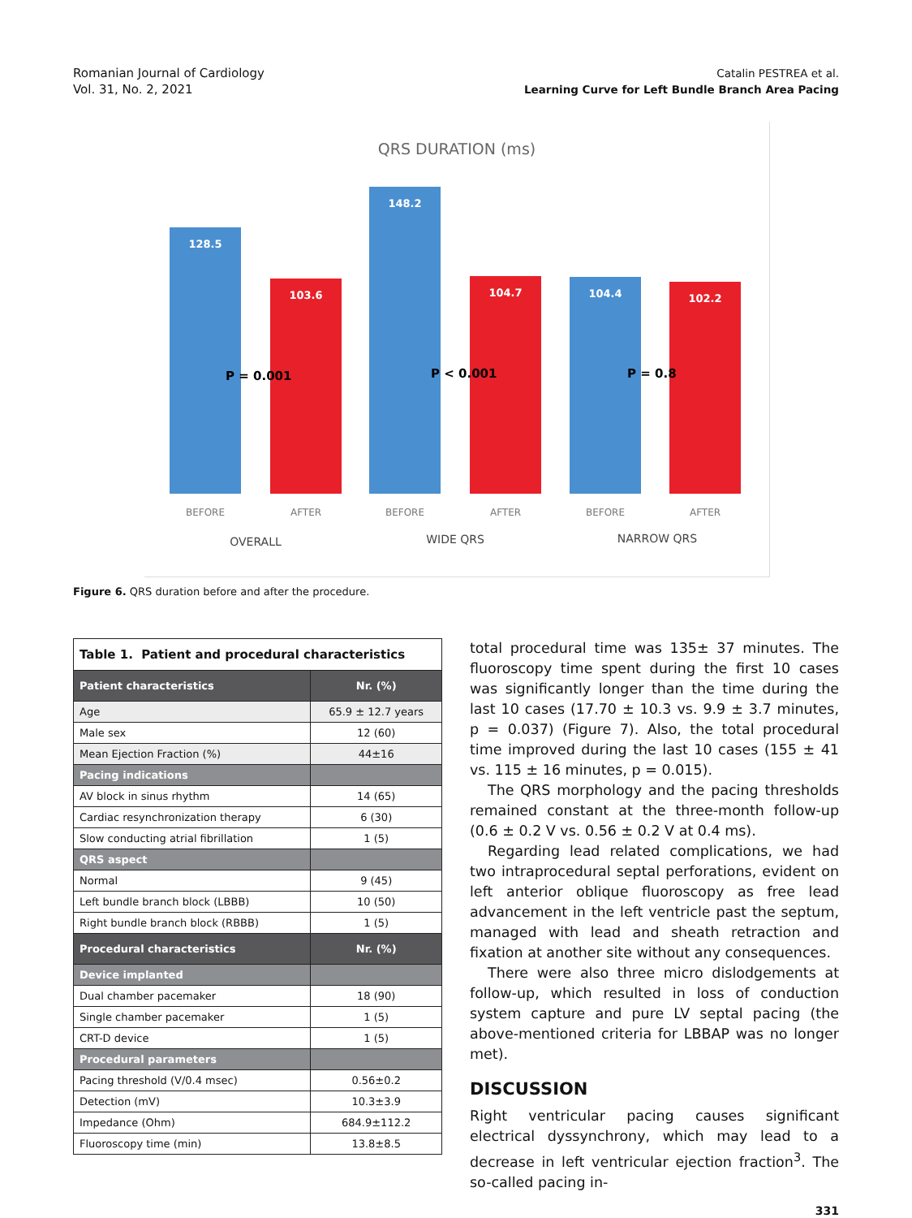Romanian Journal of Cardiology
Vol. 31, No. 2, 2021
Catalin PESTREA et al.
Learning Curve for Left Bundle Branch Area Pacing
QRS DURATION (ms)
128.5
103.6
148.2
104.7
104.4
102.2
P = 0.001
P < 0.001
P = 0.8
BEFORE
AFTER
BEFORE
AFTER
BEFORE
AFTER
OVERALL
WIDE QRS
NARROW QRS
Figure 6. QRS duration before and after the procedure.
| Table 1. Patient and procedural characteristics | |
| --- | --- |
| Patient characteristics | Nr. (%) |
| Age | 65.9 ± 12.7 years |
| Male sex | 12 (60) |
| Mean Ejection Fraction (%) | 44±16 |
| Pacing indications | |
| AV block in sinus rhythm | 14 (65) |
| Cardiac resynchronization therapy | 6 (30) |
| Slow conducting atrial fibrillation | 1 (5) |
| QRS aspect | |
| Normal | 9 (45) |
| Left bundle branch block (LBBB) | 10 (50) |
| Right bundle branch block (RBBB) | 1 (5) |
| Procedural characteristics | Nr. (%) |
| Device implanted | |
| Dual chamber pacemaker | 18 (90) |
| Single chamber pacemaker | 1 (5) |
| CRT-D device | 1 (5) |
| Procedural parameters | |
| Pacing threshold (V/0.4 msec) | 0.56±0.2 |
| Detection (mV) | 10.3±3.9 |
| Impedance (Ohm) | 684.9±112.2 |
| Fluoroscopy time (min) | 13.8±8.5 |
total procedural time was 135± 37 minutes. The fluoroscopy time spent during the first 10 cases was significantly longer than the time during the last 10 cases (17.70 ± 10.3 vs. 9.9 ± 3.7 minutes, p = 0.037) (Figure 7). Also, the total procedural time improved during the last 10 cases (155 ± 41 vs. 115 ± 16 minutes, p = 0.015).
The QRS morphology and the pacing thresholds remained constant at the three-month follow-up (0.6 ± 0.2 V vs. 0.56 ± 0.2 V at 0.4 ms).
Regarding lead related complications, we had two intraprocedural septal perforations, evident on left anterior oblique fluoroscopy as free lead advancement in the left ventricle past the septum, managed with lead and sheath retraction and fixation at another site without any consequences.
There were also three micro dislodgements at follow-up, which resulted in loss of conduction system capture and pure LV septal pacing (the above-mentioned criteria for LBBAP was no longer met).
DISCUSSION
Right ventricular pacing causes significant electrical dyssynchrony, which may lead to a decrease in left ventricular ejection fraction<sup>3</sup>. The so-called pacing in-
331